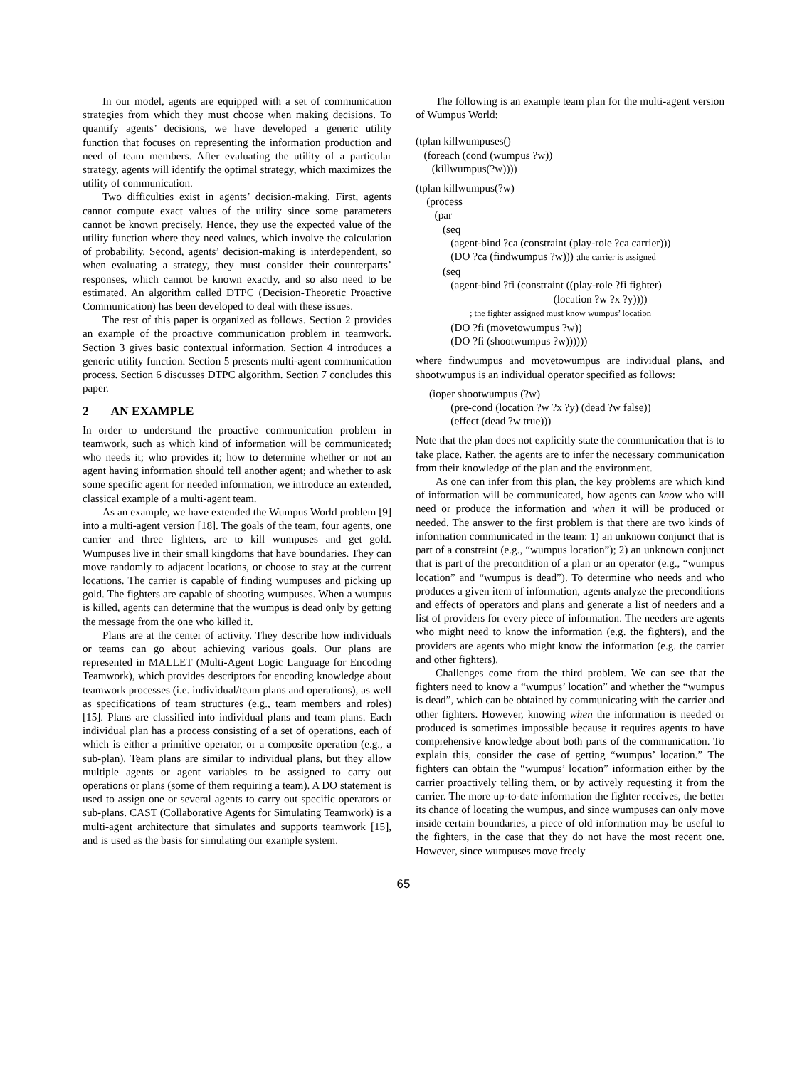In our model, agents are equipped with a set of communication strategies from which they must choose when making decisions. To quantify agents’ decisions, we have developed a generic utility function that focuses on representing the information production and need of team members. After evaluating the utility of a particular strategy, agents will identify the optimal strategy, which maximizes the utility of communication.
Two difficulties exist in agents’ decision-making. First, agents cannot compute exact values of the utility since some parameters cannot be known precisely. Hence, they use the expected value of the utility function where they need values, which involve the calculation of probability. Second, agents’ decision-making is interdependent, so when evaluating a strategy, they must consider their counterparts’ responses, which cannot be known exactly, and so also need to be estimated. An algorithm called DTPC (Decision-Theoretic Proactive Communication) has been developed to deal with these issues.
The rest of this paper is organized as follows. Section 2 provides an example of the proactive communication problem in teamwork. Section 3 gives basic contextual information. Section 4 introduces a generic utility function. Section 5 presents multi-agent communication process. Section 6 discusses DTPC algorithm. Section 7 concludes this paper.
2 AN EXAMPLE
In order to understand the proactive communication problem in teamwork, such as which kind of information will be communicated; who needs it; who provides it; how to determine whether or not an agent having information should tell another agent; and whether to ask some specific agent for needed information, we introduce an extended, classical example of a multi-agent team.
As an example, we have extended the Wumpus World problem [9] into a multi-agent version [18]. The goals of the team, four agents, one carrier and three fighters, are to kill wumpuses and get gold. Wumpuses live in their small kingdoms that have boundaries. They can move randomly to adjacent locations, or choose to stay at the current locations. The carrier is capable of finding wumpuses and picking up gold. The fighters are capable of shooting wumpuses. When a wumpus is killed, agents can determine that the wumpus is dead only by getting the message from the one who killed it.
Plans are at the center of activity. They describe how individuals or teams can go about achieving various goals. Our plans are represented in MALLET (Multi-Agent Logic Language for Encoding Teamwork), which provides descriptors for encoding knowledge about teamwork processes (i.e. individual/team plans and operations), as well as specifications of team structures (e.g., team members and roles) [15]. Plans are classified into individual plans and team plans. Each individual plan has a process consisting of a set of operations, each of which is either a primitive operator, or a composite operation (e.g., a sub-plan). Team plans are similar to individual plans, but they allow multiple agents or agent variables to be assigned to carry out operations or plans (some of them requiring a team). A DO statement is used to assign one or several agents to carry out specific operators or sub-plans. CAST (Collaborative Agents for Simulating Teamwork) is a multi-agent architecture that simulates and supports teamwork [15], and is used as the basis for simulating our example system.
The following is an example team plan for the multi-agent version of Wumpus World:
(tplan killwumpuses()
   (foreach (cond (wumpus ?w))
      (killwumpus(?w))))
(tplan killwumpus(?w)
    (process
       (par
          (seq
             (agent-bind ?ca (constraint (play-role ?ca carrier)))
             (DO ?ca (findwumpus ?w))) ;the carrier is assigned
          (seq
             (agent-bind ?fi (constraint ((play-role ?fi fighter)
                                                   (location ?w ?x ?y))))
                    ; the fighter assigned must know wumpus’ location
             (DO ?fi (movetowumpus ?w))
             (DO ?fi (shootwumpus ?w))))))
where findwumpus and movetowumpus are individual plans, and shootwumpus is an individual operator specified as follows:
     (ioper shootwumpus (?w)
             (pre-cond (location ?w ?x ?y) (dead ?w false))
             (effect (dead ?w true)))
Note that the plan does not explicitly state the communication that is to take place. Rather, the agents are to infer the necessary communication from their knowledge of the plan and the environment.
As one can infer from this plan, the key problems are which kind of information will be communicated, how agents can know who will need or produce the information and when it will be produced or needed. The answer to the first problem is that there are two kinds of information communicated in the team: 1) an unknown conjunct that is part of a constraint (e.g., “wumpus location”); 2) an unknown conjunct that is part of the precondition of a plan or an operator (e.g., “wumpus location” and “wumpus is dead”). To determine who needs and who produces a given item of information, agents analyze the preconditions and effects of operators and plans and generate a list of needers and a list of providers for every piece of information. The needers are agents who might need to know the information (e.g. the fighters), and the providers are agents who might know the information (e.g. the carrier and other fighters).
Challenges come from the third problem. We can see that the fighters need to know a “wumpus’ location” and whether the “wumpus is dead”, which can be obtained by communicating with the carrier and other fighters. However, knowing when the information is needed or produced is sometimes impossible because it requires agents to have comprehensive knowledge about both parts of the communication. To explain this, consider the case of getting “wumpus’ location.” The fighters can obtain the “wumpus’ location” information either by the carrier proactively telling them, or by actively requesting it from the carrier. The more up-to-date information the fighter receives, the better its chance of locating the wumpus, and since wumpuses can only move inside certain boundaries, a piece of old information may be useful to the fighters, in the case that they do not have the most recent one. However, since wumpuses move freely
65